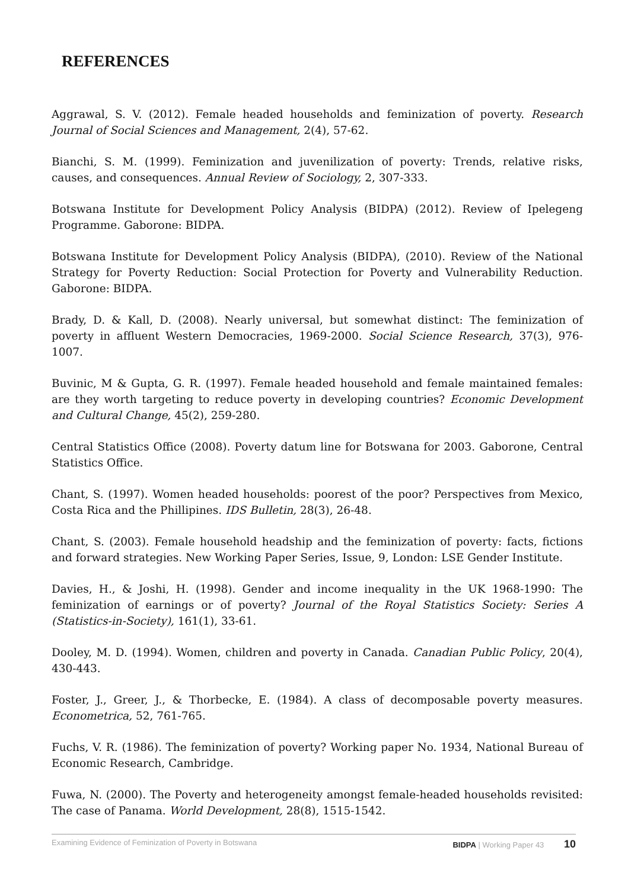REFERENCES
Aggrawal, S. V. (2012). Female headed households and feminization of poverty. Research Journal of Social Sciences and Management, 2(4), 57-62.
Bianchi, S. M. (1999). Feminization and juvenilization of poverty: Trends, relative risks, causes, and consequences. Annual Review of Sociology, 2, 307-333.
Botswana Institute for Development Policy Analysis (BIDPA) (2012). Review of Ipelegeng Programme. Gaborone: BIDPA.
Botswana Institute for Development Policy Analysis (BIDPA), (2010). Review of the National Strategy for Poverty Reduction: Social Protection for Poverty and Vulnerability Reduction. Gaborone: BIDPA.
Brady, D. & Kall, D. (2008). Nearly universal, but somewhat distinct: The feminization of poverty in affluent Western Democracies, 1969-2000. Social Science Research, 37(3), 976-1007.
Buvinic, M & Gupta, G. R. (1997). Female headed household and female maintained females: are they worth targeting to reduce poverty in developing countries? Economic Development and Cultural Change, 45(2), 259-280.
Central Statistics Office (2008). Poverty datum line for Botswana for 2003. Gaborone, Central Statistics Office.
Chant, S. (1997). Women headed households: poorest of the poor? Perspectives from Mexico, Costa Rica and the Phillipines. IDS Bulletin, 28(3), 26-48.
Chant, S. (2003). Female household headship and the feminization of poverty: facts, fictions and forward strategies. New Working Paper Series, Issue, 9, London: LSE Gender Institute.
Davies, H., & Joshi, H. (1998). Gender and income inequality in the UK 1968-1990: The feminization of earnings or of poverty? Journal of the Royal Statistics Society: Series A (Statistics-in-Society), 161(1), 33-61.
Dooley, M. D. (1994). Women, children and poverty in Canada. Canadian Public Policy, 20(4), 430-443.
Foster, J., Greer, J., & Thorbecke, E. (1984). A class of decomposable poverty measures. Econometrica, 52, 761-765.
Fuchs, V. R. (1986). The feminization of poverty? Working paper No. 1934, National Bureau of Economic Research, Cambridge.
Fuwa, N. (2000). The Poverty and heterogeneity amongst female-headed households revisited: The case of Panama. World Development, 28(8), 1515-1542.
Examining Evidence of Feminization of Poverty in Botswana BIDPA | Working Paper 43 10